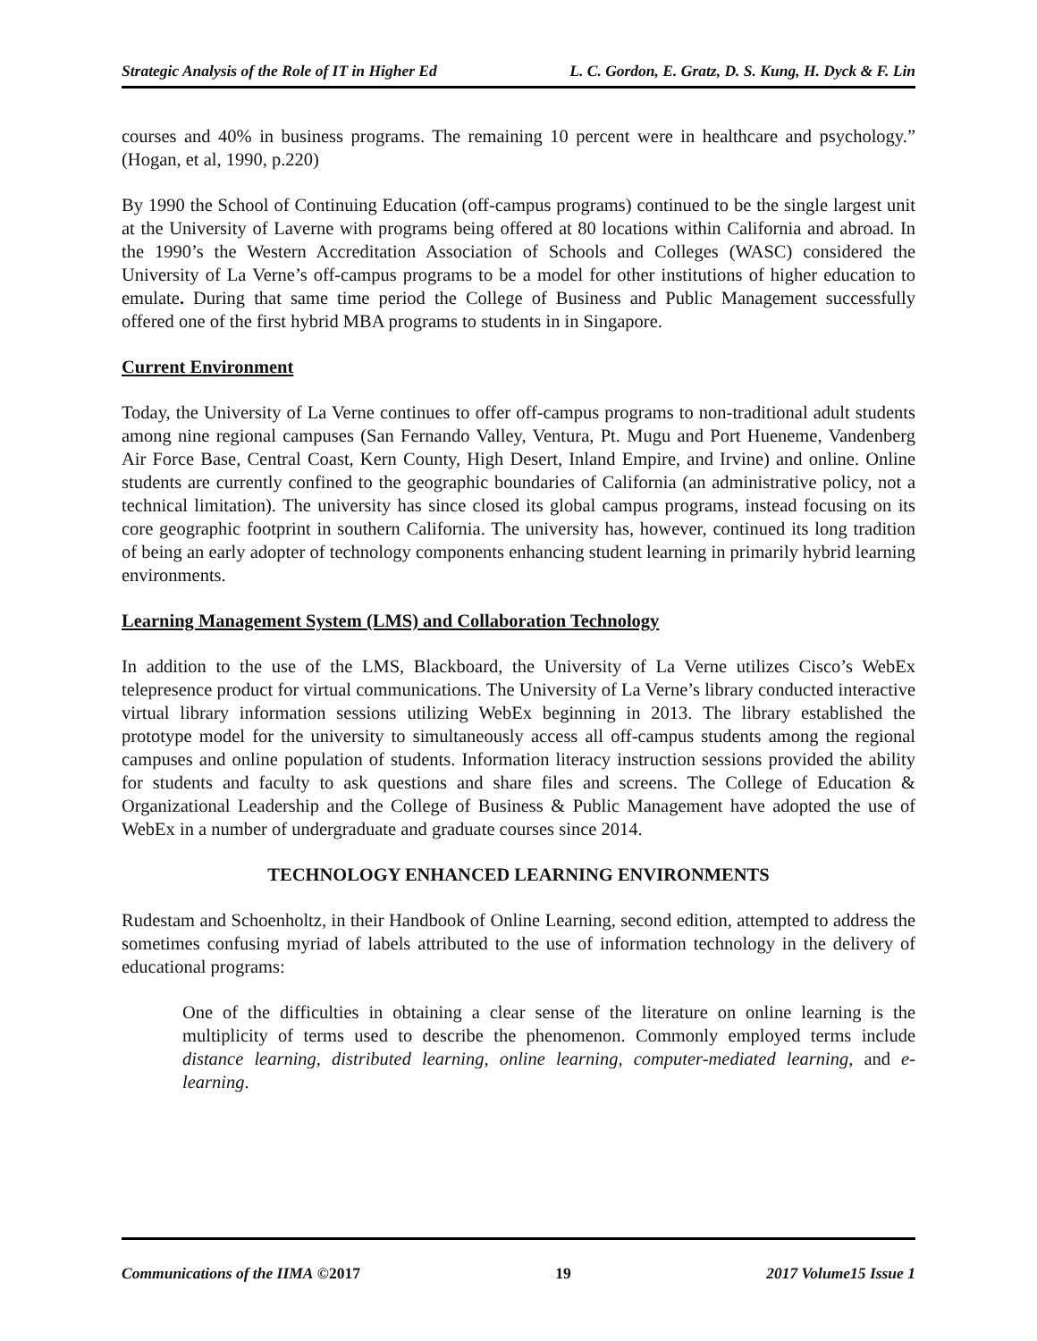Strategic Analysis of the Role of IT in Higher Ed L. C. Gordon, E. Gratz, D. S. Kung, H. Dyck & F. Lin
courses and 40% in business programs. The remaining 10 percent were in healthcare and psychology.” (Hogan, et al, 1990, p.220)
By 1990 the School of Continuing Education (off-campus programs) continued to be the single largest unit at the University of Laverne with programs being offered at 80 locations within California and abroad. In the 1990’s the Western Accreditation Association of Schools and Colleges (WASC) considered the University of La Verne’s off-campus programs to be a model for other institutions of higher education to emulate. During that same time period the College of Business and Public Management successfully offered one of the first hybrid MBA programs to students in in Singapore.
Current Environment
Today, the University of La Verne continues to offer off-campus programs to non-traditional adult students among nine regional campuses (San Fernando Valley, Ventura, Pt. Mugu and Port Hueneme, Vandenberg Air Force Base, Central Coast, Kern County, High Desert, Inland Empire, and Irvine) and online. Online students are currently confined to the geographic boundaries of California (an administrative policy, not a technical limitation). The university has since closed its global campus programs, instead focusing on its core geographic footprint in southern California. The university has, however, continued its long tradition of being an early adopter of technology components enhancing student learning in primarily hybrid learning environments.
Learning Management System (LMS) and Collaboration Technology
In addition to the use of the LMS, Blackboard, the University of La Verne utilizes Cisco’s WebEx telepresence product for virtual communications. The University of La Verne’s library conducted interactive virtual library information sessions utilizing WebEx beginning in 2013. The library established the prototype model for the university to simultaneously access all off-campus students among the regional campuses and online population of students. Information literacy instruction sessions provided the ability for students and faculty to ask questions and share files and screens. The College of Education & Organizational Leadership and the College of Business & Public Management have adopted the use of WebEx in a number of undergraduate and graduate courses since 2014.
TECHNOLOGY ENHANCED LEARNING ENVIRONMENTS
Rudestam and Schoenholtz, in their Handbook of Online Learning, second edition, attempted to address the sometimes confusing myriad of labels attributed to the use of information technology in the delivery of educational programs:
One of the difficulties in obtaining a clear sense of the literature on online learning is the multiplicity of terms used to describe the phenomenon. Commonly employed terms include distance learning, distributed learning, online learning, computer-mediated learning, and e- learning.
Communications of the IIMA ©2017 19 2017 Volume15 Issue 1